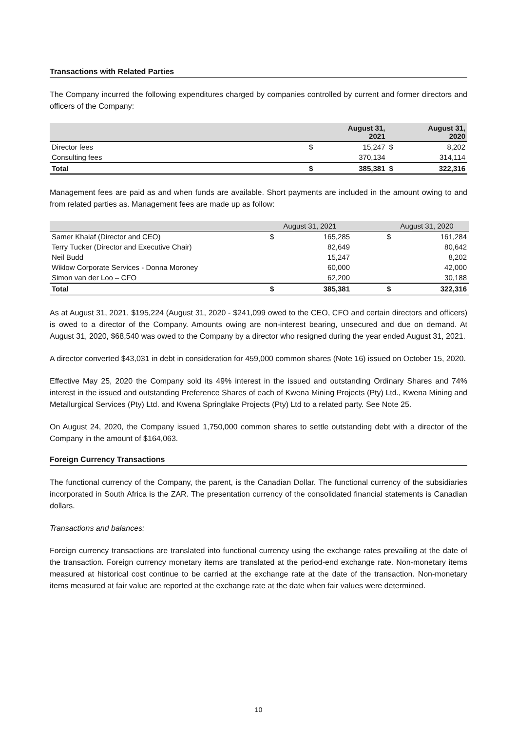Transactions with Related Parties
The Company incurred the following expenditures charged by companies controlled by current and former directors and officers of the Company:
| | | August 31, 2021 | | August 31, 2020 |
| --- | --- | --- | --- | --- |
| Director fees | $ | 15,247 | $ | 8,202 |
| Consulting fees | | 370,134 | | 314,114 |
| Total | $ | 385,381 | $ | 322,316 |
Management fees are paid as and when funds are available. Short payments are included in the amount owing to and from related parties as. Management fees are made up as follow:
| | August 31, 2021 | | | August 31, 2020 | |
| --- | --- | --- | --- | --- | --- |
| Samer Khalaf (Director and CEO) | $ | 165,285 | | $ | 161,284 |
| Terry Tucker (Director and Executive Chair) | | 82,649 | | | 80,642 |
| Neil Budd | | 15,247 | | | 8,202 |
| Wiklow Corporate Services - Donna Moroney | | 60,000 | | | 42,000 |
| Simon van der Loo – CFO | | 62,200 | | | 30,188 |
| Total | $ | 385,381 | | $ | 322,316 |
As at August 31, 2021, $195,224 (August 31, 2020 - $241,099 owed to the CEO, CFO and certain directors and officers) is owed to a director of the Company. Amounts owing are non-interest bearing, unsecured and due on demand. At August 31, 2020, $68,540 was owed to the Company by a director who resigned during the year ended August 31, 2021.
A director converted $43,031 in debt in consideration for 459,000 common shares (Note 16) issued on October 15, 2020.
Effective May 25, 2020 the Company sold its 49% interest in the issued and outstanding Ordinary Shares and 74% interest in the issued and outstanding Preference Shares of each of Kwena Mining Projects (Pty) Ltd., Kwena Mining and Metallurgical Services (Pty) Ltd. and Kwena Springlake Projects (Pty) Ltd to a related party. See Note 25.
On August 24, 2020, the Company issued 1,750,000 common shares to settle outstanding debt with a director of the Company in the amount of $164,063.
Foreign Currency Transactions
The functional currency of the Company, the parent, is the Canadian Dollar. The functional currency of the subsidiaries incorporated in South Africa is the ZAR. The presentation currency of the consolidated financial statements is Canadian dollars.
Transactions and balances:
Foreign currency transactions are translated into functional currency using the exchange rates prevailing at the date of the transaction. Foreign currency monetary items are translated at the period-end exchange rate. Non-monetary items measured at historical cost continue to be carried at the exchange rate at the date of the transaction. Non-monetary items measured at fair value are reported at the exchange rate at the date when fair values were determined.
10